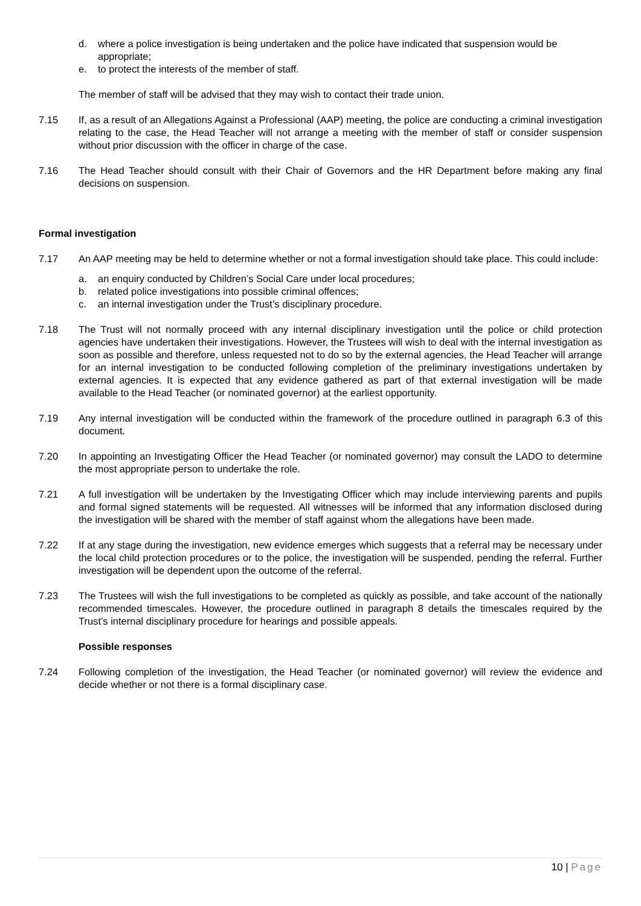d. where a police investigation is being undertaken and the police have indicated that suspension would be appropriate;
e. to protect the interests of the member of staff.
The member of staff will be advised that they may wish to contact their trade union.
7.15 If, as a result of an Allegations Against a Professional (AAP) meeting, the police are conducting a criminal investigation relating to the case, the Head Teacher will not arrange a meeting with the member of staff or consider suspension without prior discussion with the officer in charge of the case.
7.16 The Head Teacher should consult with their Chair of Governors and the HR Department before making any final decisions on suspension.
Formal investigation
7.17 An AAP meeting may be held to determine whether or not a formal investigation should take place. This could include:
a. an enquiry conducted by Children’s Social Care under local procedures;
b. related police investigations into possible criminal offences;
c. an internal investigation under the Trust’s disciplinary procedure.
7.18 The Trust will not normally proceed with any internal disciplinary investigation until the police or child protection agencies have undertaken their investigations. However, the Trustees will wish to deal with the internal investigation as soon as possible and therefore, unless requested not to do so by the external agencies, the Head Teacher will arrange for an internal investigation to be conducted following completion of the preliminary investigations undertaken by external agencies. It is expected that any evidence gathered as part of that external investigation will be made available to the Head Teacher (or nominated governor) at the earliest opportunity.
7.19 Any internal investigation will be conducted within the framework of the procedure outlined in paragraph 6.3 of this document.
7.20 In appointing an Investigating Officer the Head Teacher (or nominated governor) may consult the LADO to determine the most appropriate person to undertake the role.
7.21 A full investigation will be undertaken by the Investigating Officer which may include interviewing parents and pupils and formal signed statements will be requested. All witnesses will be informed that any information disclosed during the investigation will be shared with the member of staff against whom the allegations have been made.
7.22 If at any stage during the investigation, new evidence emerges which suggests that a referral may be necessary under the local child protection procedures or to the police, the investigation will be suspended, pending the referral. Further investigation will be dependent upon the outcome of the referral.
7.23 The Trustees will wish the full investigations to be completed as quickly as possible, and take account of the nationally recommended timescales. However, the procedure outlined in paragraph 8 details the timescales required by the Trust’s internal disciplinary procedure for hearings and possible appeals.
Possible responses
7.24 Following completion of the investigation, the Head Teacher (or nominated governor) will review the evidence and decide whether or not there is a formal disciplinary case.
10 | Page